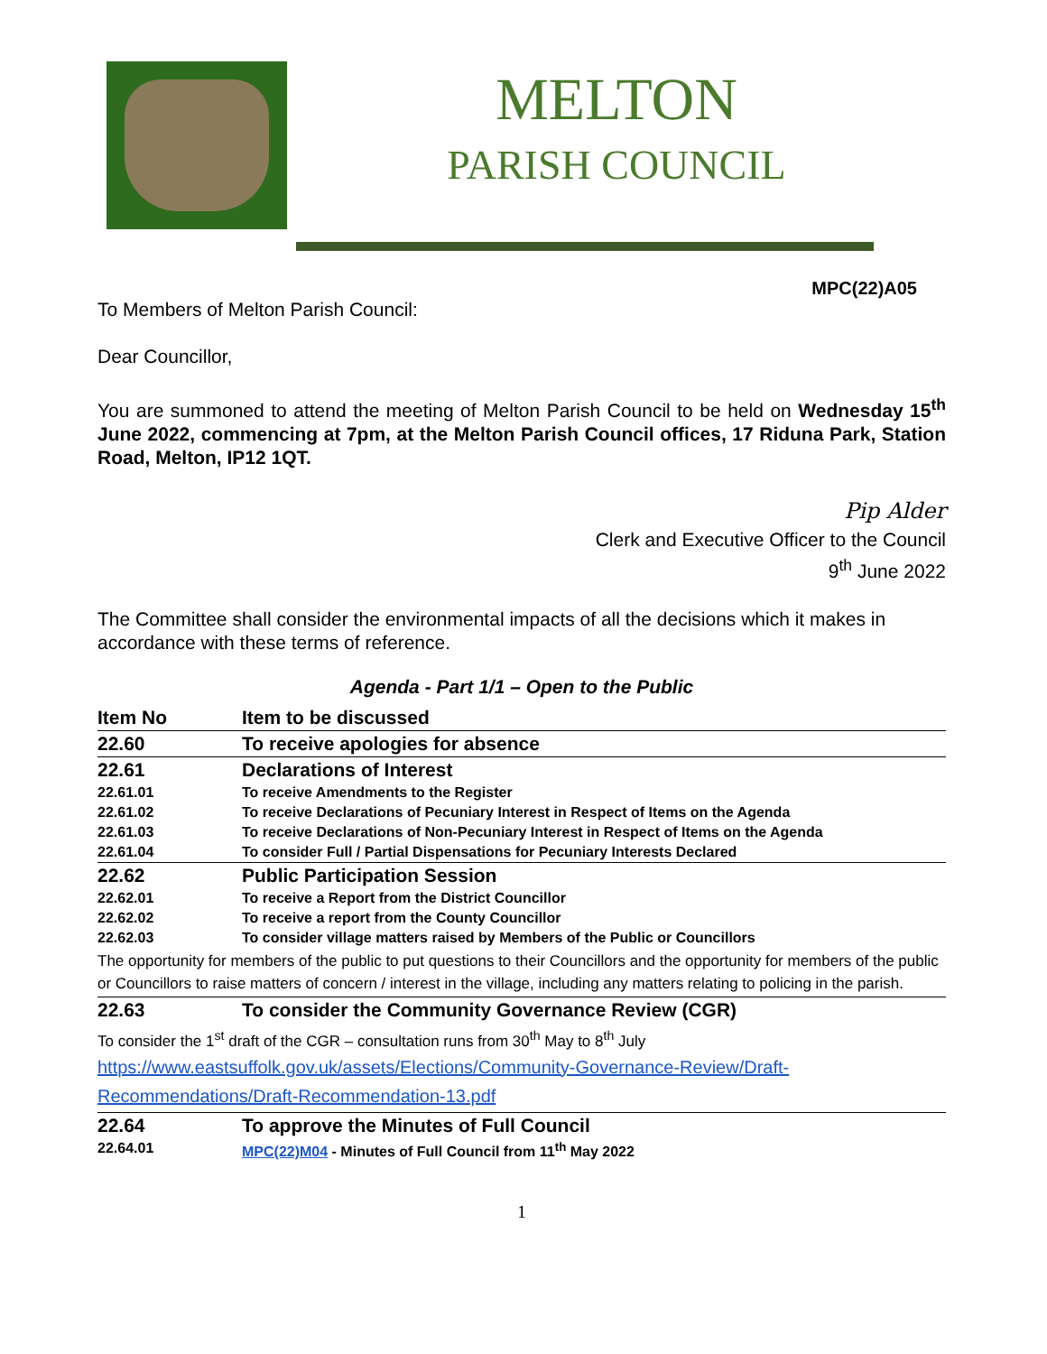MELTON
PARISH COUNCIL
MPC(22)A05
To Members of Melton Parish Council:
Dear Councillor,
You are summoned to attend the meeting of Melton Parish Council to be held on Wednesday 15<sup>th</sup> June 2022, commencing at 7pm, at the Melton Parish Council offices, 17 Riduna Park, Station Road, Melton, IP12 1QT.
Pip Alder
Clerk and Executive Officer to the Council
9<sup>th</sup> June 2022
The Committee shall consider the environmental impacts of all the decisions which it makes in accordance with these terms of reference.
Agenda - Part 1/1 – Open to the Public
| Item No | Item to be discussed |
| 22.60 | To receive apologies for absence |
| 22.61 | Declarations of Interest |
| 22.61.01 | To receive Amendments to the Register |
| 22.61.02 | To receive Declarations of Pecuniary Interest in Respect of Items on the Agenda |
| 22.61.03 | To receive Declarations of Non-Pecuniary Interest in Respect of Items on the Agenda |
| 22.61.04 | To consider Full / Partial Dispensations for Pecuniary Interests Declared |
| 22.62 | Public Participation Session |
| 22.62.01 | To receive a Report from the District Councillor |
| 22.62.02 | To receive a report from the County Councillor |
| 22.62.03 | To consider village matters raised by Members of the Public or Councillors |
| The opportunity for members of the public to put questions to their Councillors and the opportunity for members of the public or Councillors to raise matters of concern / interest in the village, including any matters relating to policing in the parish. | |
| 22.63 | To consider the Community Governance Review (CGR) |
| To consider the 1<sup>st</sup> draft of the CGR – consultation runs from 30<sup>th</sup> May to 8<sup>th</sup> July https://www.eastsuffolk.gov.uk/assets/Elections/Community-Governance-Review/Draft-Recommendations/Draft-Recommendation-13.pdf | |
| 22.64 | To approve the Minutes of Full Council |
| 22.64.01 | MPC(22)M04 - Minutes of Full Council from 11<sup>th</sup> May 2022 |
1